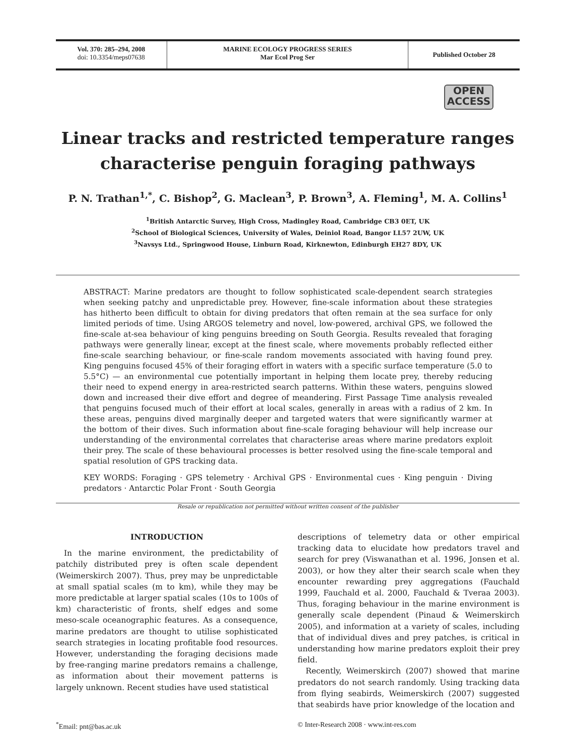Vol. 370: 285–294, 2008
doi: 10.3354/meps07638
MARINE ECOLOGY PROGRESS SERIES
Mar Ecol Prog Ser
Published October 28
OPEN
ACCESS
Linear tracks and restricted temperature ranges characterise penguin foraging pathways
P. N. Trathan<sup>1,*</sup>, C. Bishop<sup>2</sup>, G. Maclean<sup>3</sup>, P. Brown<sup>3</sup>, A. Fleming<sup>1</sup>, M. A. Collins<sup>1</sup>
<sup>1</sup> British Antarctic Survey, High Cross, Madingley Road, Cambridge CB3 0ET, UK
<sup>2</sup> School of Biological Sciences, University of Wales, Deiniol Road, Bangor LL57 2UW, UK
<sup>3</sup> Navsys Ltd., Springwood House, Linburn Road, Kirknewton, Edinburgh EH27 8DY, UK
ABSTRACT: Marine predators are thought to follow sophisticated scale-dependent search strategies when seeking patchy and unpredictable prey. However, fine-scale information about these strategies has hitherto been difficult to obtain for diving predators that often remain at the sea surface for only limited periods of time. Using ARGOS telemetry and novel, low-powered, archival GPS, we followed the fine-scale at-sea behaviour of king penguins breeding on South Georgia. Results revealed that foraging pathways were generally linear, except at the finest scale, where movements probably reflected either fine-scale searching behaviour, or fine-scale random movements associated with having found prey. King penguins focused 45% of their foraging effort in waters with a specific surface temperature (5.0 to 5.5°C) — an environmental cue potentially important in helping them locate prey, thereby reducing their need to expend energy in area-restricted search patterns. Within these waters, penguins slowed down and increased their dive effort and degree of meandering. First Passage Time analysis revealed that penguins focused much of their effort at local scales, generally in areas with a radius of 2 km. In these areas, penguins dived marginally deeper and targeted waters that were significantly warmer at the bottom of their dives. Such information about fine-scale foraging behaviour will help increase our understanding of the environmental correlates that characterise areas where marine predators exploit their prey. The scale of these behavioural processes is better resolved using the fine-scale temporal and spatial resolution of GPS tracking data.
KEY WORDS: Foraging · GPS telemetry · Archival GPS · Environmental cues · King penguin · Diving predators · Antarctic Polar Front · South Georgia
Resale or republication not permitted without written consent of the publisher
INTRODUCTION
In the marine environment, the predictability of patchily distributed prey is often scale dependent (Weimerskirch 2007). Thus, prey may be unpredictable at small spatial scales (m to km), while they may be more predictable at larger spatial scales (10s to 100s of km) characteristic of fronts, shelf edges and some meso-scale oceanographic features. As a consequence, marine predators are thought to utilise sophisticated search strategies in locating profitable food resources. However, understanding the foraging decisions made by free-ranging marine predators remains a challenge, as information about their movement patterns is largely unknown. Recent studies have used statistical
descriptions of telemetry data or other empirical tracking data to elucidate how predators travel and search for prey (Viswanathan et al. 1996, Jonsen et al. 2003), or how they alter their search scale when they encounter rewarding prey aggregations (Fauchald 1999, Fauchald et al. 2000, Fauchald & Tveraa 2003). Thus, foraging behaviour in the marine environment is generally scale dependent (Pinaud & Weimerskirch 2005), and information at a variety of scales, including that of individual dives and prey patches, is critical in understanding how marine predators exploit their prey field.
Recently, Weimerskirch (2007) showed that marine predators do not search randomly. Using tracking data from flying seabirds, Weimerskirch (2007) suggested that seabirds have prior knowledge of the location and
<sup>*</sup> Email: pnt@bas.ac.uk © Inter-Research 2008 · www.int-res.com